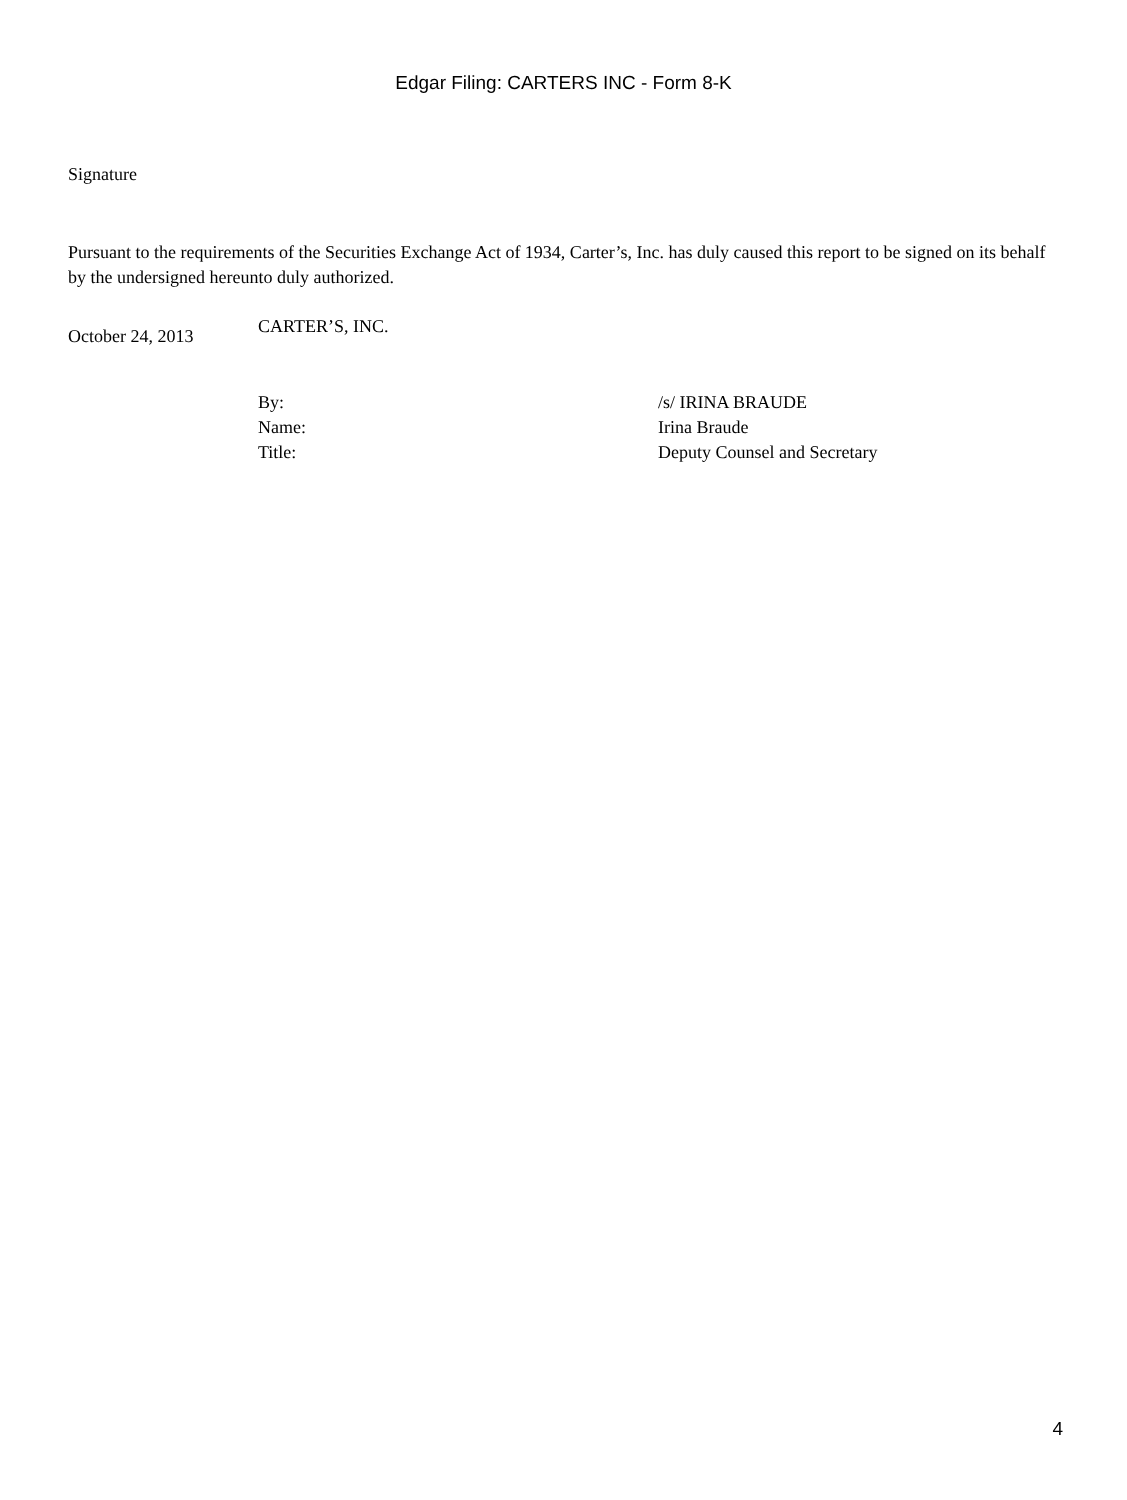Edgar Filing: CARTERS INC - Form 8-K
Signature
Pursuant to the requirements of the Securities Exchange Act of 1934, Carter’s, Inc. has duly caused this report to be signed on its behalf by the undersigned hereunto duly authorized.
October 24, 2013 CARTER’S, INC.
| By: | /s/ IRINA BRAUDE |
| Name: | Irina Braude |
| Title: | Deputy Counsel and Secretary |
4